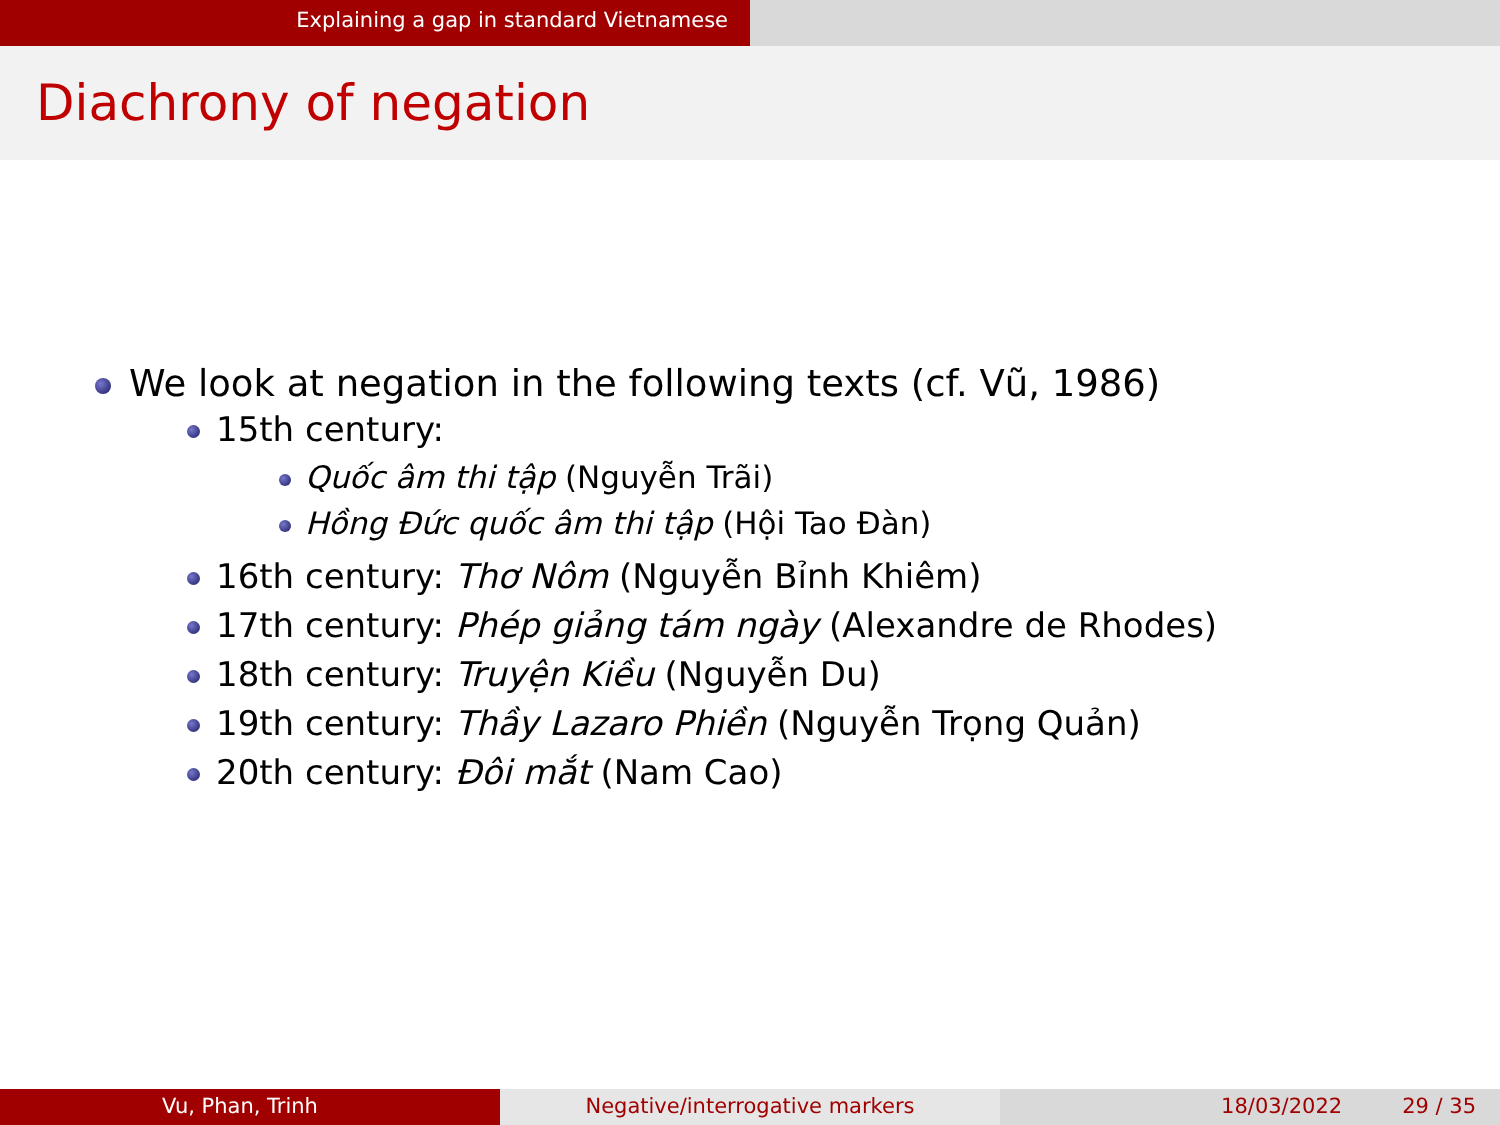Explaining a gap in standard Vietnamese
Diachrony of negation
We look at negation in the following texts (cf. Vũ, 1986)
15th century:
Quốc âm thi tập (Nguyễn Trãi)
Hồng Đức quốc âm thi tập (Hội Tao Đàn)
16th century: Thơ Nôm (Nguyễn Bỉnh Khiêm)
17th century: Phép giảng tám ngày (Alexandre de Rhodes)
18th century: Truyện Kiều (Nguyễn Du)
19th century: Thầy Lazaro Phiền (Nguyễn Trọng Quản)
20th century: Đôi mắt (Nam Cao)
Vu, Phan, Trinh Negative/interrogative markers 18/03/2022 29 / 35